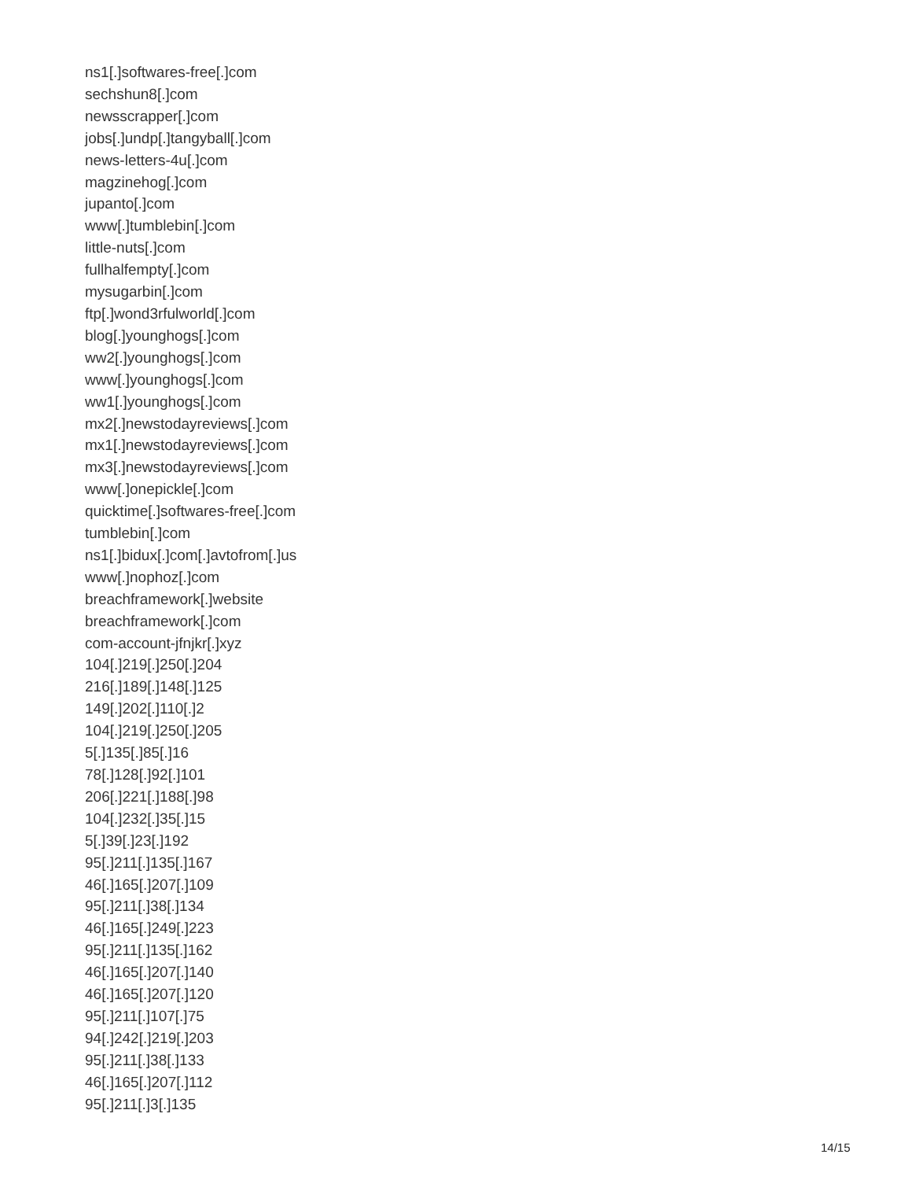ns1[.]softwares-free[.]com
sechshun8[.]com
newsscrapper[.]com
jobs[.]undp[.]tangyball[.]com
news-letters-4u[.]com
magzinehog[.]com
jupanto[.]com
www[.]tumblebin[.]com
little-nuts[.]com
fullhalfempty[.]com
mysugarbin[.]com
ftp[.]wond3rfulworld[.]com
blog[.]younghogs[.]com
ww2[.]younghogs[.]com
www[.]younghogs[.]com
ww1[.]younghogs[.]com
mx2[.]newstodayreviews[.]com
mx1[.]newstodayreviews[.]com
mx3[.]newstodayreviews[.]com
www[.]onepickle[.]com
quicktime[.]softwares-free[.]com
tumblebin[.]com
ns1[.]bidux[.]com[.]avtofrom[.]us
www[.]nophoz[.]com
breachframework[.]website
breachframework[.]com
com-account-jfnjkr[.]xyz
104[.]219[.]250[.]204
216[.]189[.]148[.]125
149[.]202[.]110[.]2
104[.]219[.]250[.]205
5[.]135[.]85[.]16
78[.]128[.]92[.]101
206[.]221[.]188[.]98
104[.]232[.]35[.]15
5[.]39[.]23[.]192
95[.]211[.]135[.]167
46[.]165[.]207[.]109
95[.]211[.]38[.]134
46[.]165[.]249[.]223
95[.]211[.]135[.]162
46[.]165[.]207[.]140
46[.]165[.]207[.]120
95[.]211[.]107[.]75
94[.]242[.]219[.]203
95[.]211[.]38[.]133
46[.]165[.]207[.]112
95[.]211[.]3[.]135
14/15